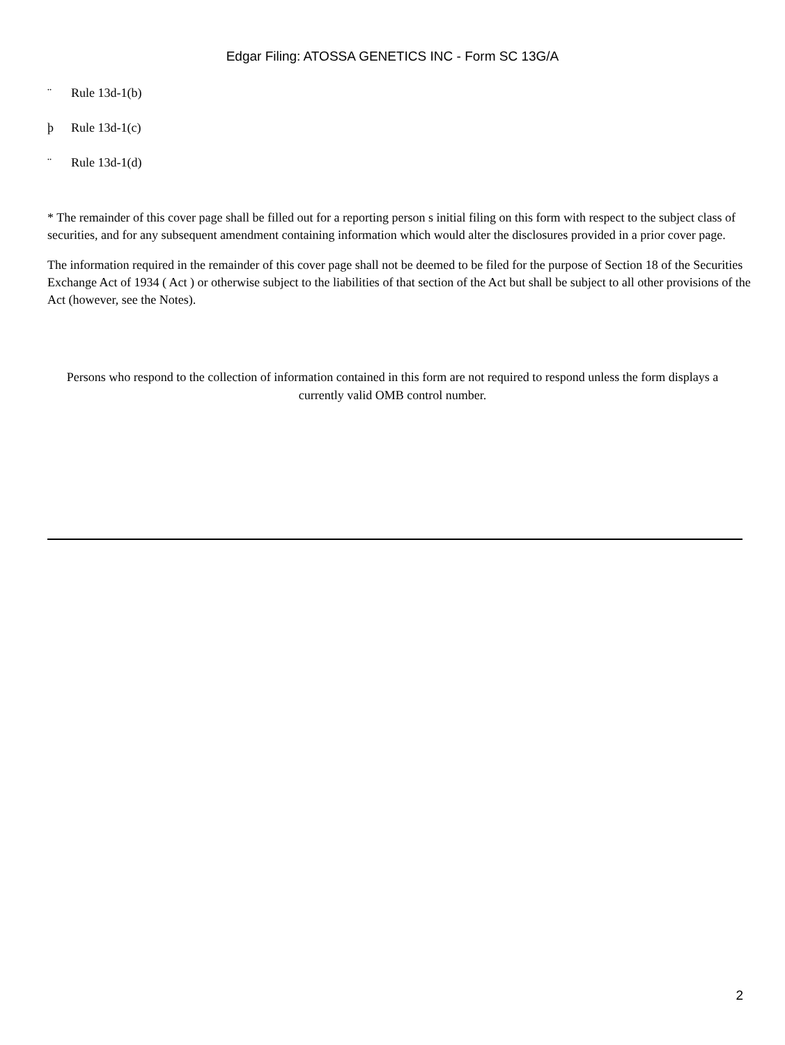Edgar Filing: ATOSSA GENETICS INC - Form SC 13G/A
¨ Rule 13d-1(b)
þ Rule 13d-1(c)
¨ Rule 13d-1(d)
* The remainder of this cover page shall be filled out for a reporting person s initial filing on this form with respect to the subject class of securities, and for any subsequent amendment containing information which would alter the disclosures provided in a prior cover page.
The information required in the remainder of this cover page shall not be deemed to be filed for the purpose of Section 18 of the Securities Exchange Act of 1934 ( Act ) or otherwise subject to the liabilities of that section of the Act but shall be subject to all other provisions of the Act (however, see the Notes).
Persons who respond to the collection of information contained in this form are not required to respond unless the form displays a currently valid OMB control number.
2